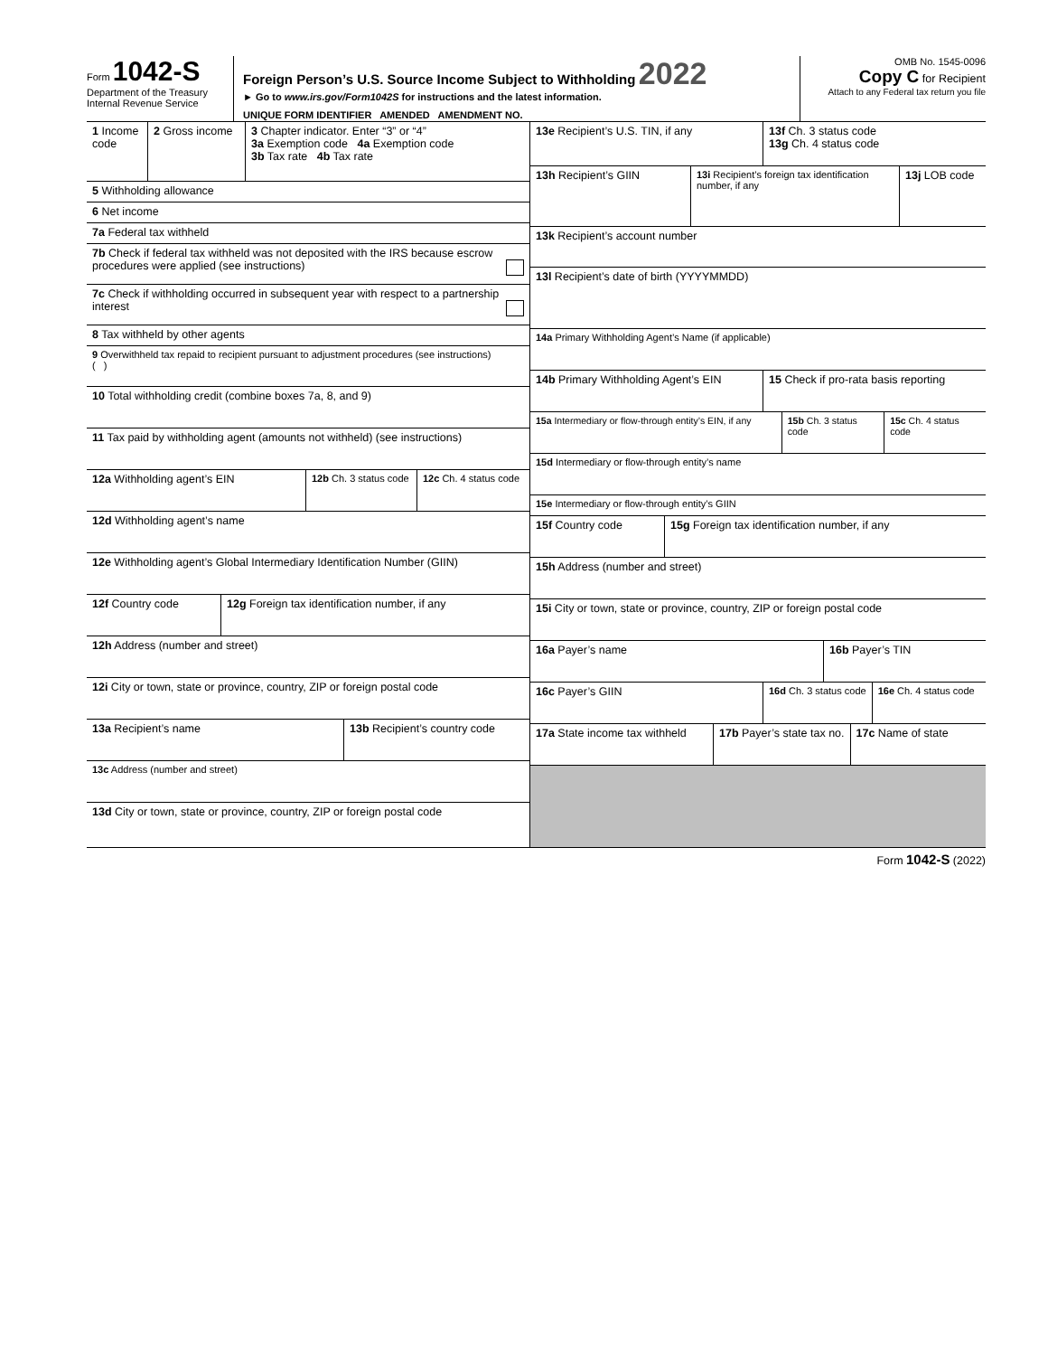Form 1042-S
Department of the Treasury
Internal Revenue Service
Foreign Person’s U.S. Source Income Subject to Withholding 2022
► Go to www.irs.gov/Form1042S for instructions and the latest information.
UNIQUE FORM IDENTIFIER AMENDED AMENDMENT NO.
OMB No. 1545-0096
Copy C for Recipient
Attach to any Federal tax return you file
1 Income code
2 Gross income
3 Chapter indicator. Enter “3” or “4”
3a Exemption code 4a Exemption code
3b Tax rate 4b Tax rate
5 Withholding allowance
6 Net income
7a Federal tax withheld
7b Check if federal tax withheld was not deposited with the IRS because escrow procedures were applied (see instructions)
7c Check if withholding occurred in subsequent year with respect to a partnership interest
8 Tax withheld by other agents
9 Overwithheld tax repaid to recipient pursuant to adjustment procedures (see instructions)
( )
10 Total withholding credit (combine boxes 7a, 8, and 9)
11 Tax paid by withholding agent (amounts not withheld) (see instructions)
12a Withholding agent’s EIN 12b Ch. 3 status code
12c Ch. 4 status code
12d Withholding agent’s name
12e Withholding agent’s Global Intermediary Identification Number (GIIN)
12f Country code 12g Foreign tax identification number, if any
12h Address (number and street)
12i City or town, state or province, country, ZIP or foreign postal code
13a Recipient’s name 13b Recipient’s country code
13c Address (number and street)
13d City or town, state or province, country, ZIP or foreign postal code
13e Recipient’s U.S. TIN, if any 13f Ch. 3 status code
13g Ch. 4 status code
13h Recipient’s GIIN 13i Recipient’s foreign tax identification number, if any
13j LOB code
13k Recipient’s account number
13l Recipient’s date of birth (YYYYMMDD)
14a Primary Withholding Agent’s Name (if applicable)
14b Primary Withholding Agent’s EIN
15 Check if pro-rata basis reporting
15a Intermediary or flow-through entity’s EIN, if any
15b Ch. 3 status code 15c Ch. 4 status code
15d Intermediary or flow-through entity’s name
15e Intermediary or flow-through entity’s GIIN
15f Country code 15g Foreign tax identification number, if any
15h Address (number and street)
15i City or town, state or province, country, ZIP or foreign postal code
16a Payer’s name 16b Payer’s TIN
16c Payer’s GIIN 16d Ch. 3 status code 16e Ch. 4 status code
17a State income tax withheld
17b Payer’s state tax no. 17c Name of state
Form 1042-S (2022)